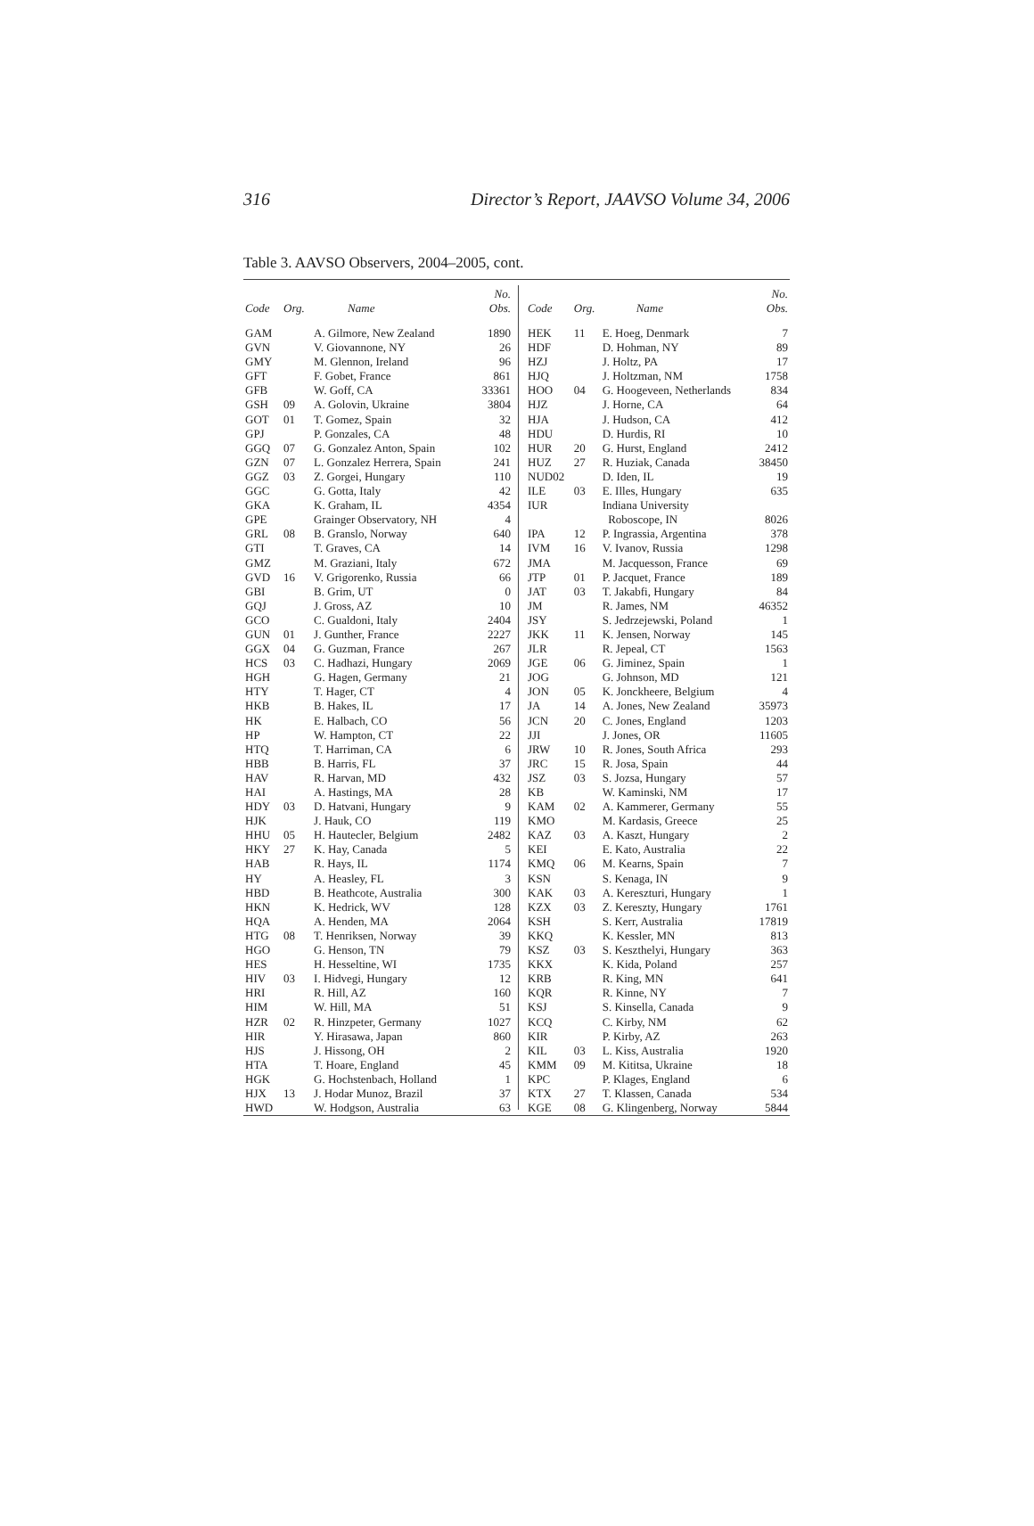316 Director’s Report, JAAVSO Volume 34, 2006
Table 3. AAVSO Observers, 2004–2005, cont.
| Code | Org. | Name | No. Obs. |
| --- | --- | --- | --- |
| GAM | | A. Gilmore, New Zealand | 1890 |
| GVN | | V. Giovannone, NY | 26 |
| GMY | | M. Glennon, Ireland | 96 |
| GFT | | F. Gobet, France | 861 |
| GFB | | W. Goff, CA | 33361 |
| GSH | 09 | A. Golovin, Ukraine | 3804 |
| GOT | 01 | T. Gomez, Spain | 32 |
| GPJ | | P. Gonzales, CA | 48 |
| GGQ | 07 | G. Gonzalez Anton, Spain | 102 |
| GZN | 07 | L. Gonzalez Herrera, Spain | 241 |
| GGZ | 03 | Z. Gorgei, Hungary | 110 |
| GGC | | G. Gotta, Italy | 42 |
| GKA | | K. Graham, IL | 4354 |
| GPE | | Grainger Observatory, NH | 4 |
| GRL | 08 | B. Granslo, Norway | 640 |
| GTI | | T. Graves, CA | 14 |
| GMZ | | M. Graziani, Italy | 672 |
| GVD | 16 | V. Grigorenko, Russia | 66 |
| GBI | | B. Grim, UT | 0 |
| GQJ | | J. Gross, AZ | 10 |
| GCO | | C. Gualdoni, Italy | 2404 |
| GUN | 01 | J. Gunther, France | 2227 |
| GGX | 04 | G. Guzman, France | 267 |
| HCS | 03 | C. Hadhazi, Hungary | 2069 |
| HGH | | G. Hagen, Germany | 21 |
| HTY | | T. Hager, CT | 4 |
| HKB | | B. Hakes, IL | 17 |
| HK | | E. Halbach, CO | 56 |
| HP | | W. Hampton, CT | 22 |
| HTQ | | T. Harriman, CA | 6 |
| HBB | | B. Harris, FL | 37 |
| HAV | | R. Harvan, MD | 432 |
| HAI | | A. Hastings, MA | 28 |
| HDY | 03 | D. Hatvani, Hungary | 9 |
| HJK | | J. Hauk, CO | 119 |
| HHU | 05 | H. Hautecler, Belgium | 2482 |
| HKY | 27 | K. Hay, Canada | 5 |
| HAB | | R. Hays, IL | 1174 |
| HY | | A. Heasley, FL | 3 |
| HBD | | B. Heathcote, Australia | 300 |
| HKN | | K. Hedrick, WV | 128 |
| HQA | | A. Henden, MA | 2064 |
| HTG | 08 | T. Henriksen, Norway | 39 |
| HGO | | G. Henson, TN | 79 |
| HES | | H. Hesseltine, WI | 1735 |
| HIV | 03 | I. Hidvegi, Hungary | 12 |
| HRI | | R. Hill, AZ | 160 |
| HIM | | W. Hill, MA | 51 |
| HZR | 02 | R. Hinzpeter, Germany | 1027 |
| HIR | | Y. Hirasawa, Japan | 860 |
| HJS | | J. Hissong, OH | 2 |
| HTA | | T. Hoare, England | 45 |
| HGK | | G. Hochstenbach, Holland | 1 |
| HJX | 13 | J. Hodar Munoz, Brazil | 37 |
| HWD | | W. Hodgson, Australia | 63 |
| Code | Org. | Name | No. Obs. |
| --- | --- | --- | --- |
| HEK | 11 | E. Hoeg, Denmark | 7 |
| HDF | | D. Hohman, NY | 89 |
| HZJ | | J. Holtz, PA | 17 |
| HJQ | | J. Holtzman, NM | 1758 |
| HOO | 04 | G. Hoogeveen, Netherlands | 834 |
| HJZ | | J. Horne, CA | 64 |
| HJA | | J. Hudson, CA | 412 |
| HDU | | D. Hurdis, RI | 10 |
| HUR | 20 | G. Hurst, England | 2412 |
| HUZ | 27 | R. Huziak, Canada | 38450 |
| NUD02 | | D. Iden, IL | 19 |
| ILE | 03 | E. Illes, Hungary | 635 |
| IUR | | Indiana University | |
| | | Roboscope, IN | 8026 |
| IPA | 12 | P. Ingrassia, Argentina | 378 |
| IVM | 16 | V. Ivanov, Russia | 1298 |
| JMA | | M. Jacquesson, France | 69 |
| JTP | 01 | P. Jacquet, France | 189 |
| JAT | 03 | T. Jakabfi, Hungary | 84 |
| JM | | R. James, NM | 46352 |
| JSY | | S. Jedrzejewski, Poland | 1 |
| JKK | 11 | K. Jensen, Norway | 145 |
| JLR | | R. Jepeal, CT | 1563 |
| JGE | 06 | G. Jiminez, Spain | 1 |
| JOG | | G. Johnson, MD | 121 |
| JON | 05 | K. Jonckheere, Belgium | 4 |
| JA | 14 | A. Jones, New Zealand | 35973 |
| JCN | 20 | C. Jones, England | 1203 |
| JJI | | J. Jones, OR | 11605 |
| JRW | 10 | R. Jones, South Africa | 293 |
| JRC | 15 | R. Josa, Spain | 44 |
| JSZ | 03 | S. Jozsa, Hungary | 57 |
| KB | | W. Kaminski, NM | 17 |
| KAM | 02 | A. Kammerer, Germany | 55 |
| KMO | | M. Kardasis, Greece | 25 |
| KAZ | 03 | A. Kaszt, Hungary | 2 |
| KEI | | E. Kato, Australia | 22 |
| KMQ | 06 | M. Kearns, Spain | 7 |
| KSN | | S. Kenaga, IN | 9 |
| KAK | 03 | A. Kereszturi, Hungary | 1 |
| KZX | 03 | Z. Kereszty, Hungary | 1761 |
| KSH | | S. Kerr, Australia | 17819 |
| KKQ | | K. Kessler, MN | 813 |
| KSZ | 03 | S. Keszthelyi, Hungary | 363 |
| KKX | | K. Kida, Poland | 257 |
| KRB | | R. King, MN | 641 |
| KQR | | R. Kinne, NY | 7 |
| KSJ | | S. Kinsella, Canada | 9 |
| KCQ | | C. Kirby, NM | 62 |
| KIR | | P. Kirby, AZ | 263 |
| KIL | 03 | L. Kiss, Australia | 1920 |
| KMM | 09 | M. Kititsa, Ukraine | 18 |
| KPC | | P. Klages, England | 6 |
| KTX | 27 | T. Klassen, Canada | 534 |
| KGE | 08 | G. Klingenberg, Norway | 5844 |